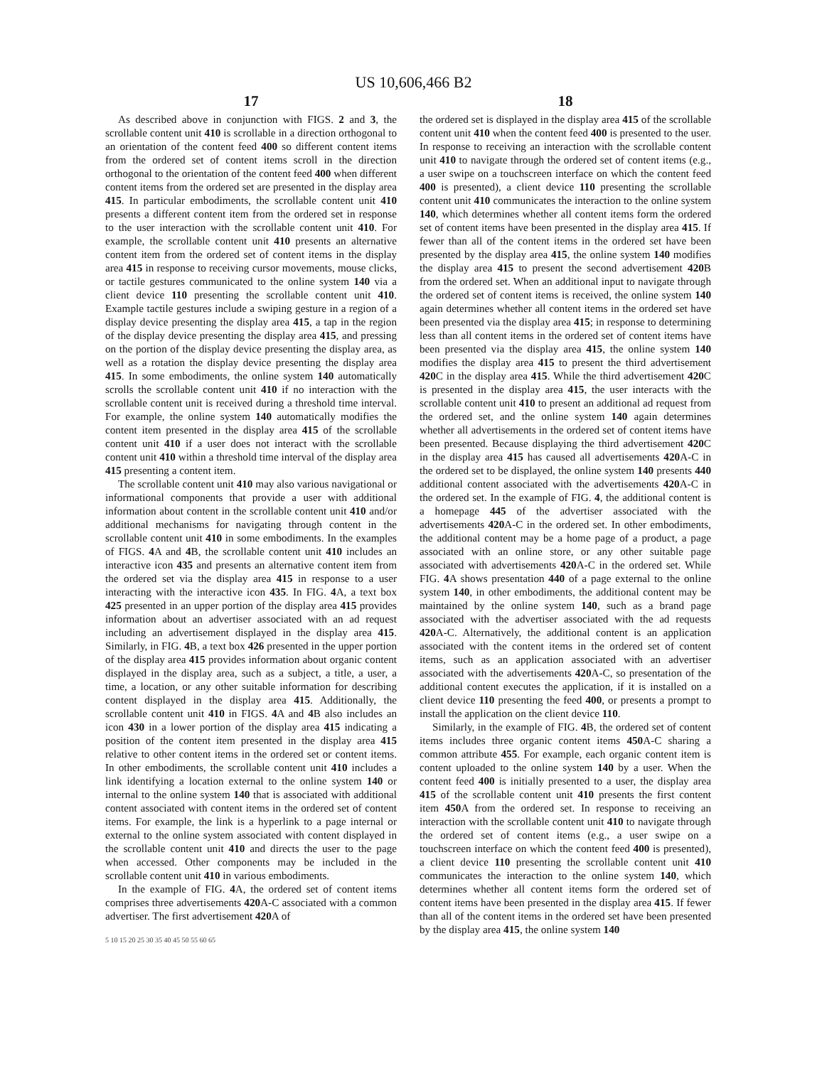US 10,606,466 B2
17
As described above in conjunction with FIGS. 2 and 3, the scrollable content unit 410 is scrollable in a direction orthogonal to an orientation of the content feed 400 so different content items from the ordered set of content items scroll in the direction orthogonal to the orientation of the content feed 400 when different content items from the ordered set are presented in the display area 415. In particular embodiments, the scrollable content unit 410 presents a different content item from the ordered set in response to the user interaction with the scrollable content unit 410. For example, the scrollable content unit 410 presents an alternative content item from the ordered set of content items in the display area 415 in response to receiving cursor movements, mouse clicks, or tactile gestures communicated to the online system 140 via a client device 110 presenting the scrollable content unit 410. Example tactile gestures include a swiping gesture in a region of a display device presenting the display area 415, a tap in the region of the display device presenting the display area 415, and pressing on the portion of the display device presenting the display area, as well as a rotation the display device presenting the display area 415. In some embodiments, the online system 140 automatically scrolls the scrollable content unit 410 if no interaction with the scrollable content unit is received during a threshold time interval. For example, the online system 140 automatically modifies the content item presented in the display area 415 of the scrollable content unit 410 if a user does not interact with the scrollable content unit 410 within a threshold time interval of the display area 415 presenting a content item.
The scrollable content unit 410 may also various navigational or informational components that provide a user with additional information about content in the scrollable content unit 410 and/or additional mechanisms for navigating through content in the scrollable content unit 410 in some embodiments. In the examples of FIGS. 4 A and 4 B, the scrollable content unit 410 includes an interactive icon 435 and presents an alternative content item from the ordered set via the display area 415 in response to a user interacting with the interactive icon 435. In FIG. 4 A, a text box 425 presented in an upper portion of the display area 415 provides information about an advertiser associated with an ad request including an advertisement displayed in the display area 415. Similarly, in FIG. 4 B, a text box 426 presented in the upper portion of the display area 415 provides information about organic content displayed in the display area, such as a subject, a title, a user, a time, a location, or any other suitable information for describing content displayed in the display area 415. Additionally, the scrollable content unit 410 in FIGS. 4 A and 4 B also includes an icon 430 in a lower portion of the display area 415 indicating a position of the content item presented in the display area 415 relative to other content items in the ordered set or content items. In other embodiments, the scrollable content unit 410 includes a link identifying a location external to the online system 140 or internal to the online system 140 that is associated with additional content associated with content items in the ordered set of content items. For example, the link is a hyperlink to a page internal or external to the online system associated with content displayed in the scrollable content unit 410 and directs the user to the page when accessed. Other components may be included in the scrollable content unit 410 in various embodiments.
In the example of FIG. 4 A, the ordered set of content items comprises three advertisements 420 A-C associated with a common advertiser. The first advertisement 420 A of
18
the ordered set is displayed in the display area 415 of the scrollable content unit 410 when the content feed 400 is presented to the user. In response to receiving an interaction with the scrollable content unit 410 to navigate through the ordered set of content items (e.g., a user swipe on a touchscreen interface on which the content feed 400 is presented), a client device 110 presenting the scrollable content unit 410 communicates the interaction to the online system 140, which determines whether all content items form the ordered set of content items have been presented in the display area 415. If fewer than all of the content items in the ordered set have been presented by the display area 415, the online system 140 modifies the display area 415 to present the second advertisement 420 B from the ordered set. When an additional input to navigate through the ordered set of content items is received, the online system 140 again determines whether all content items in the ordered set have been presented via the display area 415; in response to determining less than all content items in the ordered set of content items have been presented via the display area 415, the online system 140 modifies the display area 415 to present the third advertisement 420 C in the display area 415. While the third advertisement 420 C is presented in the display area 415, the user interacts with the scrollable content unit 410 to present an additional ad request from the ordered set, and the online system 140 again determines whether all advertisements in the ordered set of content items have been presented. Because displaying the third advertisement 420 C in the display area 415 has caused all advertisements 420 A-C in the ordered set to be displayed, the online system 140 presents 440 additional content associated with the advertisements 420 A-C in the ordered set. In the example of FIG. 4, the additional content is a homepage 445 of the advertiser associated with the advertisements 420 A-C in the ordered set. In other embodiments, the additional content may be a home page of a product, a page associated with an online store, or any other suitable page associated with advertisements 420 A-C in the ordered set. While FIG. 4 A shows presentation 440 of a page external to the online system 140, in other embodiments, the additional content may be maintained by the online system 140, such as a brand page associated with the advertiser associated with the ad requests 420 A-C. Alternatively, the additional content is an application associated with the content items in the ordered set of content items, such as an application associated with an advertiser associated with the advertisements 420 A-C, so presentation of the additional content executes the application, if it is installed on a client device 110 presenting the feed 400, or presents a prompt to install the application on the client device 110.
Similarly, in the example of FIG. 4 B, the ordered set of content items includes three organic content items 450 A-C sharing a common attribute 455. For example, each organic content item is content uploaded to the online system 140 by a user. When the content feed 400 is initially presented to a user, the display area 415 of the scrollable content unit 410 presents the first content item 450 A from the ordered set. In response to receiving an interaction with the scrollable content unit 410 to navigate through the ordered set of content items (e.g., a user swipe on a touchscreen interface on which the content feed 400 is presented), a client device 110 presenting the scrollable content unit 410 communicates the interaction to the online system 140, which determines whether all content items form the ordered set of content items have been presented in the display area 415. If fewer than all of the content items in the ordered set have been presented by the display area 415, the online system 140
5 10 15 20 25 30 35 40 45 50 55 60 65